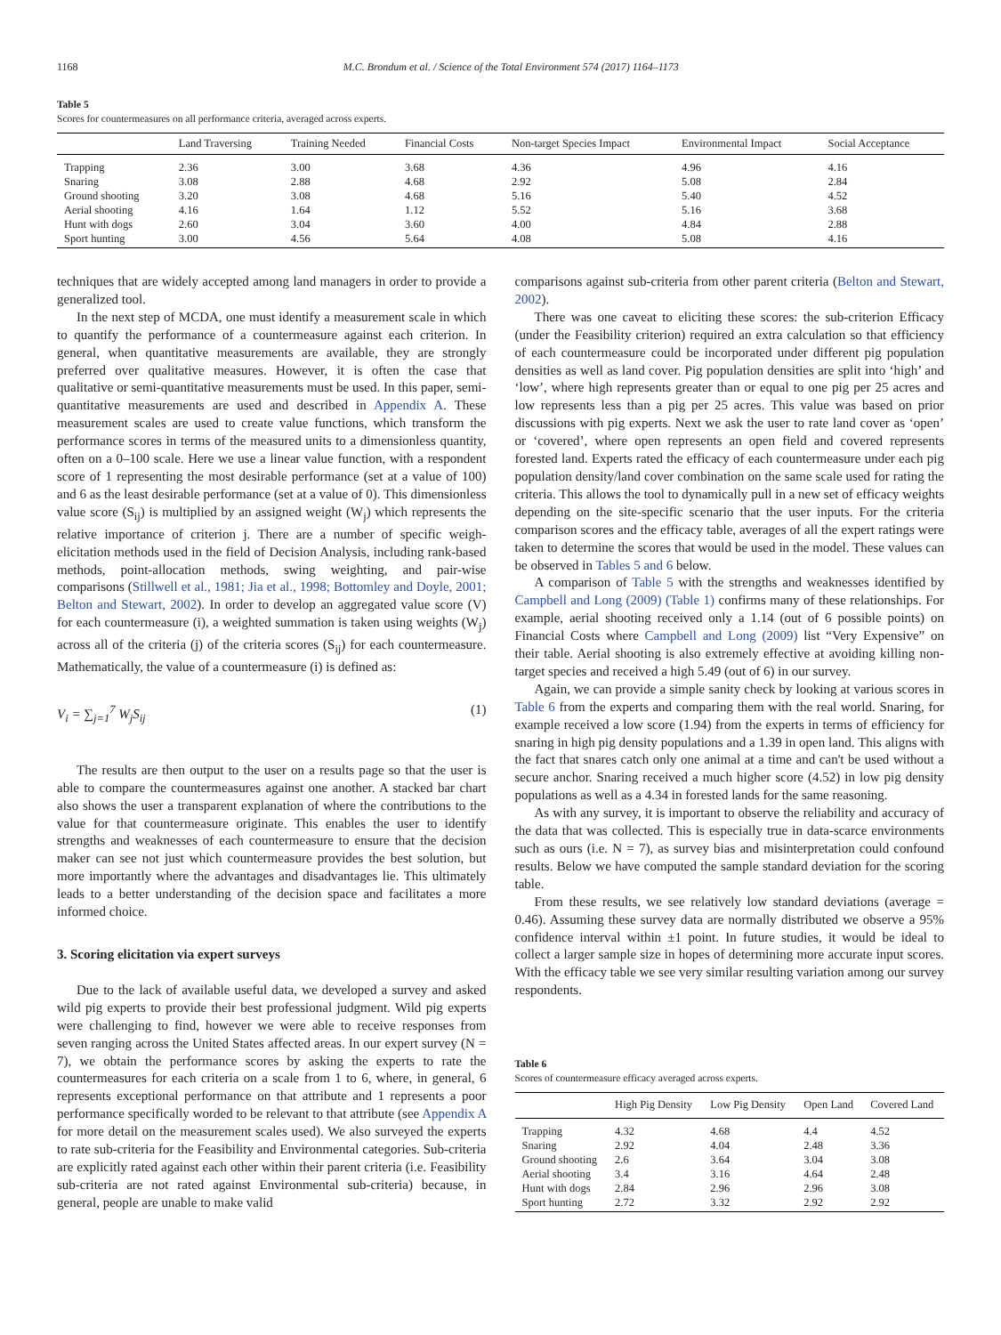1168 M.C. Brondum et al. / Science of the Total Environment 574 (2017) 1164–1173
Table 5
Scores for countermeasures on all performance criteria, averaged across experts.
| | Land Traversing | Training Needed | Financial Costs | Non-target Species Impact | Environmental Impact | Social Acceptance |
| --- | --- | --- | --- | --- | --- | --- |
| Trapping | 2.36 | 3.00 | 3.68 | 4.36 | 4.96 | 4.16 |
| Snaring | 3.08 | 2.88 | 4.68 | 2.92 | 5.08 | 2.84 |
| Ground shooting | 3.20 | 3.08 | 4.68 | 5.16 | 5.40 | 4.52 |
| Aerial shooting | 4.16 | 1.64 | 1.12 | 5.52 | 5.16 | 3.68 |
| Hunt with dogs | 2.60 | 3.04 | 3.60 | 4.00 | 4.84 | 2.88 |
| Sport hunting | 3.00 | 4.56 | 5.64 | 4.08 | 5.08 | 4.16 |
techniques that are widely accepted among land managers in order to provide a generalized tool.
In the next step of MCDA, one must identify a measurement scale in which to quantify the performance of a countermeasure against each criterion. In general, when quantitative measurements are available, they are strongly preferred over qualitative measures. However, it is often the case that qualitative or semi-quantitative measurements must be used. In this paper, semi-quantitative measurements are used and described in Appendix A. These measurement scales are used to create value functions, which transform the performance scores in terms of the measured units to a dimensionless quantity, often on a 0–100 scale. Here we use a linear value function, with a respondent score of 1 representing the most desirable performance (set at a value of 100) and 6 as the least desirable performance (set at a value of 0). This dimensionless value score (S<sub>ij</sub>) is multiplied by an assigned weight (W<sub>j</sub>) which represents the relative importance of criterion j. There are a number of specific weigh-elicitation methods used in the field of Decision Analysis, including rank-based methods, point-allocation methods, swing weighting, and pair-wise comparisons (Stillwell et al., 1981; Jia et al., 1998; Bottomley and Doyle, 2001; Belton and Stewart, 2002). In order to develop an aggregated value score (V) for each countermeasure (i), a weighted summation is taken using weights (W<sub>j</sub>) across all of the criteria (j) of the criteria scores (S<sub>ij</sub>) for each countermeasure. Mathematically, the value of a countermeasure (i) is defined as:
V<sub>i</sub> = ∑<sub>j=1</sub><sup>7</sup> W<sub>j</sub>S<sub>ij</sub> (1)
The results are then output to the user on a results page so that the user is able to compare the countermeasures against one another. A stacked bar chart also shows the user a transparent explanation of where the contributions to the value for that countermeasure originate. This enables the user to identify strengths and weaknesses of each countermeasure to ensure that the decision maker can see not just which countermeasure provides the best solution, but more importantly where the advantages and disadvantages lie. This ultimately leads to a better understanding of the decision space and facilitates a more informed choice.
3. Scoring elicitation via expert surveys
Due to the lack of available useful data, we developed a survey and asked wild pig experts to provide their best professional judgment. Wild pig experts were challenging to find, however we were able to receive responses from seven ranging across the United States affected areas. In our expert survey (N = 7), we obtain the performance scores by asking the experts to rate the countermeasures for each criteria on a scale from 1 to 6, where, in general, 6 represents exceptional performance on that attribute and 1 represents a poor performance specifically worded to be relevant to that attribute (see Appendix A for more detail on the measurement scales used). We also surveyed the experts to rate sub-criteria for the Feasibility and Environmental categories. Sub-criteria are explicitly rated against each other within their parent criteria (i.e. Feasibility sub-criteria are not rated against Environmental sub-criteria) because, in general, people are unable to make valid
comparisons against sub-criteria from other parent criteria (Belton and Stewart, 2002).
There was one caveat to eliciting these scores: the sub-criterion Efficacy (under the Feasibility criterion) required an extra calculation so that efficiency of each countermeasure could be incorporated under different pig population densities as well as land cover. Pig population densities are split into ‘high’ and ‘low’, where high represents greater than or equal to one pig per 25 acres and low represents less than a pig per 25 acres. This value was based on prior discussions with pig experts. Next we ask the user to rate land cover as ‘open’ or ‘covered’, where open represents an open field and covered represents forested land. Experts rated the efficacy of each countermeasure under each pig population density/land cover combination on the same scale used for rating the criteria. This allows the tool to dynamically pull in a new set of efficacy weights depending on the site-specific scenario that the user inputs. For the criteria comparison scores and the efficacy table, averages of all the expert ratings were taken to determine the scores that would be used in the model. These values can be observed in Tables 5 and 6 below.
A comparison of Table 5 with the strengths and weaknesses identified by Campbell and Long (2009) (Table 1) confirms many of these relationships. For example, aerial shooting received only a 1.14 (out of 6 possible points) on Financial Costs where Campbell and Long (2009) list “Very Expensive” on their table. Aerial shooting is also extremely effective at avoiding killing non-target species and received a high 5.49 (out of 6) in our survey.
Again, we can provide a simple sanity check by looking at various scores in Table 6 from the experts and comparing them with the real world. Snaring, for example received a low score (1.94) from the experts in terms of efficiency for snaring in high pig density populations and a 1.39 in open land. This aligns with the fact that snares catch only one animal at a time and can't be used without a secure anchor. Snaring received a much higher score (4.52) in low pig density populations as well as a 4.34 in forested lands for the same reasoning.
As with any survey, it is important to observe the reliability and accuracy of the data that was collected. This is especially true in data-scarce environments such as ours (i.e. N = 7), as survey bias and misinterpretation could confound results. Below we have computed the sample standard deviation for the scoring table.
From these results, we see relatively low standard deviations (average = 0.46). Assuming these survey data are normally distributed we observe a 95% confidence interval within ±1 point. In future studies, it would be ideal to collect a larger sample size in hopes of determining more accurate input scores. With the efficacy table we see very similar resulting variation among our survey respondents.
Table 6
Scores of countermeasure efficacy averaged across experts.
| | High Pig Density | Low Pig Density | Open Land | Covered Land |
| --- | --- | --- | --- | --- |
| Trapping | 4.32 | 4.68 | 4.4 | 4.52 |
| Snaring | 2.92 | 4.04 | 2.48 | 3.36 |
| Ground shooting | 2.6 | 3.64 | 3.04 | 3.08 |
| Aerial shooting | 3.4 | 3.16 | 4.64 | 2.48 |
| Hunt with dogs | 2.84 | 2.96 | 2.96 | 3.08 |
| Sport hunting | 2.72 | 3.32 | 2.92 | 2.92 |